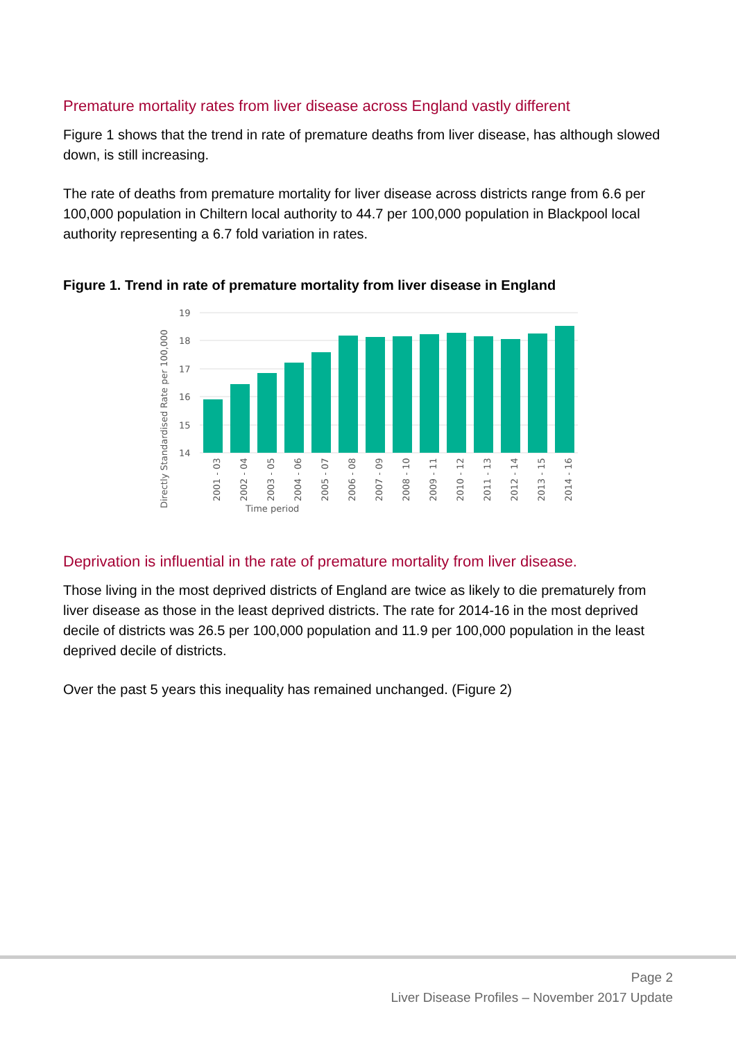Premature mortality rates from liver disease across England vastly different
Figure 1 shows that the trend in rate of premature deaths from liver disease, has although slowed down, is still increasing.
The rate of deaths from premature mortality for liver disease across districts range from 6.6 per 100,000 population in Chiltern local authority to 44.7 per 100,000 population in Blackpool local authority representing a 6.7 fold variation in rates.
Figure 1. Trend in rate of premature mortality from liver disease in England
19
18
17
16
15
14
Time period
Directly Standardised Rate per 100,000
2001 - 03
2002 - 04
2003 - 05
2004 - 06
2005 - 07
2006 - 08
2007 - 09
2008 - 10
2009 - 11
2010 - 12
2011 - 13
2012 - 14
2013 - 15
2014 - 16
Deprivation is influential in the rate of premature mortality from liver disease.
Those living in the most deprived districts of England are twice as likely to die prematurely from liver disease as those in the least deprived districts. The rate for 2014-16 in the most deprived decile of districts was 26.5 per 100,000 population and 11.9 per 100,000 population in the least deprived decile of districts.
Over the past 5 years this inequality has remained unchanged. (Figure 2)
Page 2
Liver Disease Profiles – November 2017 Update